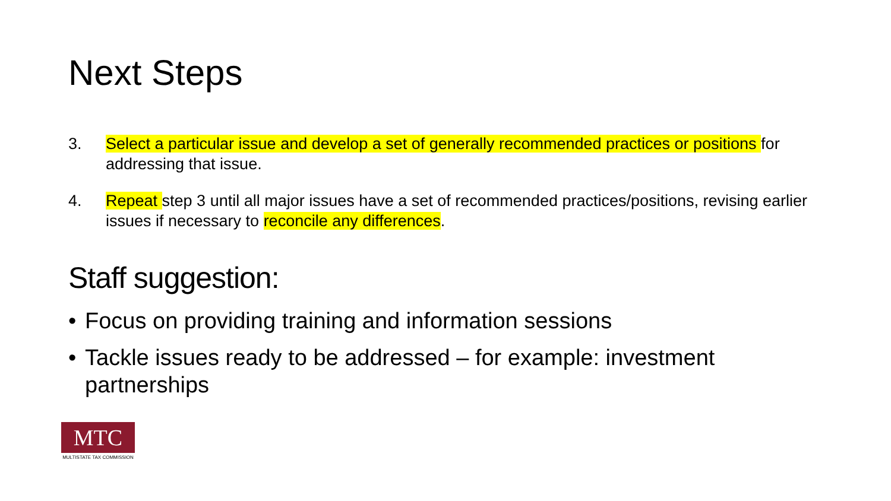Next Steps
3. Select a particular issue and develop a set of generally recommended practices or positions for addressing that issue.
4. Repeat step 3 until all major issues have a set of recommended practices/positions, revising earlier issues if necessary to reconcile any differences.
Staff suggestion:
• Focus on providing training and information sessions
• Tackle issues ready to be addressed – for example: investment partnerships
MTC
MULTISTATE TAX COMMISSION